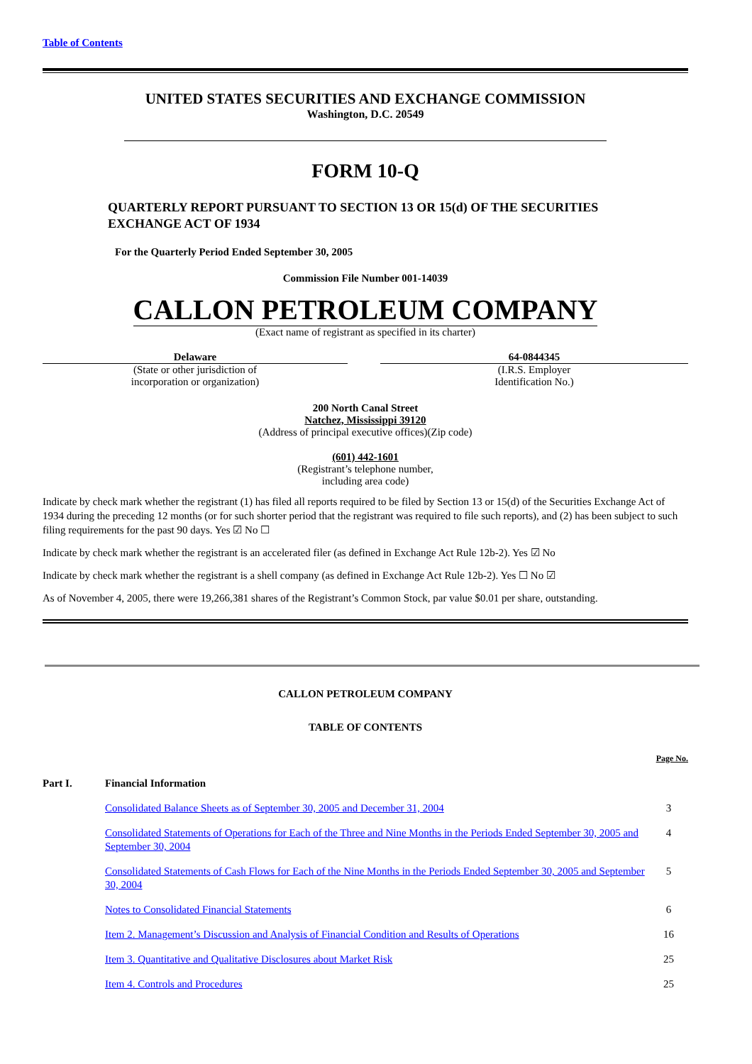Table of Contents
UNITED STATES SECURITIES AND EXCHANGE COMMISSION
Washington, D.C. 20549
FORM 10-Q
QUARTERLY REPORT PURSUANT TO SECTION 13 OR 15(d) OF THE SECURITIES
EXCHANGE ACT OF 1934
For the Quarterly Period Ended September 30, 2005
Commission File Number 001-14039
CALLON PETROLEUM COMPANY
(Exact name of registrant as specified in its charter)
Delaware
(State or other jurisdiction of
incorporation or organization)
64-0844345
(I.R.S. Employer
Identification No.)
200 North Canal Street
Natchez, Mississippi 39120
(Address of principal executive offices)(Zip code)
(601) 442-1601
(Registrant’s telephone number,
including area code)
Indicate by check mark whether the registrant (1) has filed all reports required to be filed by Section 13 or 15(d) of the Securities Exchange Act of 1934 during the preceding 12 months (or for such shorter period that the registrant was required to file such reports), and (2) has been subject to such filing requirements for the past 90 days. Yes ☑ No ☐
Indicate by check mark whether the registrant is an accelerated filer (as defined in Exchange Act Rule 12b-2). Yes ☑ No
Indicate by check mark whether the registrant is a shell company (as defined in Exchange Act Rule 12b-2). Yes ☐ No ☑
As of November 4, 2005, there were 19,266,381 shares of the Registrant’s Common Stock, par value $0.01 per share, outstanding.
CALLON PETROLEUM COMPANY
TABLE OF CONTENTS
| | | Page No. |
| Part I. | Financial Information | |
| | Consolidated Balance Sheets as of September 30, 2005 and December 31, 2004 | 3 |
| | Consolidated Statements of Operations for Each of the Three and Nine Months in the Periods Ended September 30, 2005 and September 30, 2004 | 4 |
| | Consolidated Statements of Cash Flows for Each of the Nine Months in the Periods Ended September 30, 2005 and September 30, 2004 | 5 |
| | Notes to Consolidated Financial Statements | 6 |
| | Item 2. Management’s Discussion and Analysis of Financial Condition and Results of Operations | 16 |
| | Item 3. Quantitative and Qualitative Disclosures about Market Risk | 25 |
| | Item 4. Controls and Procedures | 25 |